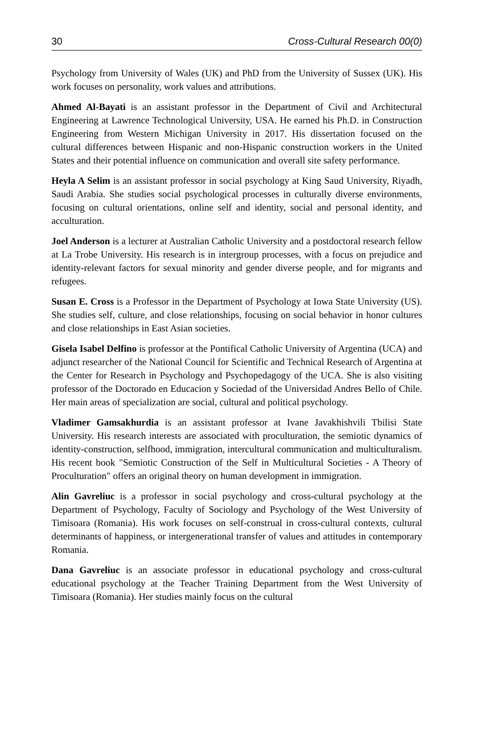30 Cross-Cultural Research 00(0)
Psychology from University of Wales (UK) and PhD from the University of Sussex (UK). His work focuses on personality, work values and attributions.
Ahmed Al-Bayati is an assistant professor in the Department of Civil and Architectural Engineering at Lawrence Technological University, USA. He earned his Ph.D. in Construction Engineering from Western Michigan University in 2017. His dissertation focused on the cultural differences between Hispanic and non-Hispanic construction workers in the United States and their potential influence on communication and overall site safety performance.
Heyla A Selim is an assistant professor in social psychology at King Saud University, Riyadh, Saudi Arabia. She studies social psychological processes in culturally diverse environments, focusing on cultural orientations, online self and identity, social and personal identity, and acculturation.
Joel Anderson is a lecturer at Australian Catholic University and a postdoctoral research fellow at La Trobe University. His research is in intergroup processes, with a focus on prejudice and identity-relevant factors for sexual minority and gender diverse people, and for migrants and refugees.
Susan E. Cross is a Professor in the Department of Psychology at Iowa State University (US). She studies self, culture, and close relationships, focusing on social behavior in honor cultures and close relationships in East Asian societies.
Gisela Isabel Delfino is professor at the Pontifical Catholic University of Argentina (UCA) and adjunct researcher of the National Council for Scientific and Technical Research of Argentina at the Center for Research in Psychology and Psychopedagogy of the UCA. She is also visiting professor of the Doctorado en Educacion y Sociedad of the Universidad Andres Bello of Chile. Her main areas of specialization are social, cultural and political psychology.
Vladimer Gamsakhurdia is an assistant professor at Ivane Javakhishvili Tbilisi State University. His research interests are associated with proculturation, the semiotic dynamics of identity-construction, selfhood, immigration, intercultural communication and multiculturalism. His recent book "Semiotic Construction of the Self in Multicultural Societies - A Theory of Proculturation" offers an original theory on human development in immigration.
Alin Gavreliuc is a professor in social psychology and cross-cultural psychology at the Department of Psychology, Faculty of Sociology and Psychology of the West University of Timisoara (Romania). His work focuses on self-construal in cross-cultural contexts, cultural determinants of happiness, or intergenerational transfer of values and attitudes in contemporary Romania.
Dana Gavreliuc is an associate professor in educational psychology and cross-cultural educational psychology at the Teacher Training Department from the West University of Timisoara (Romania). Her studies mainly focus on the cultural